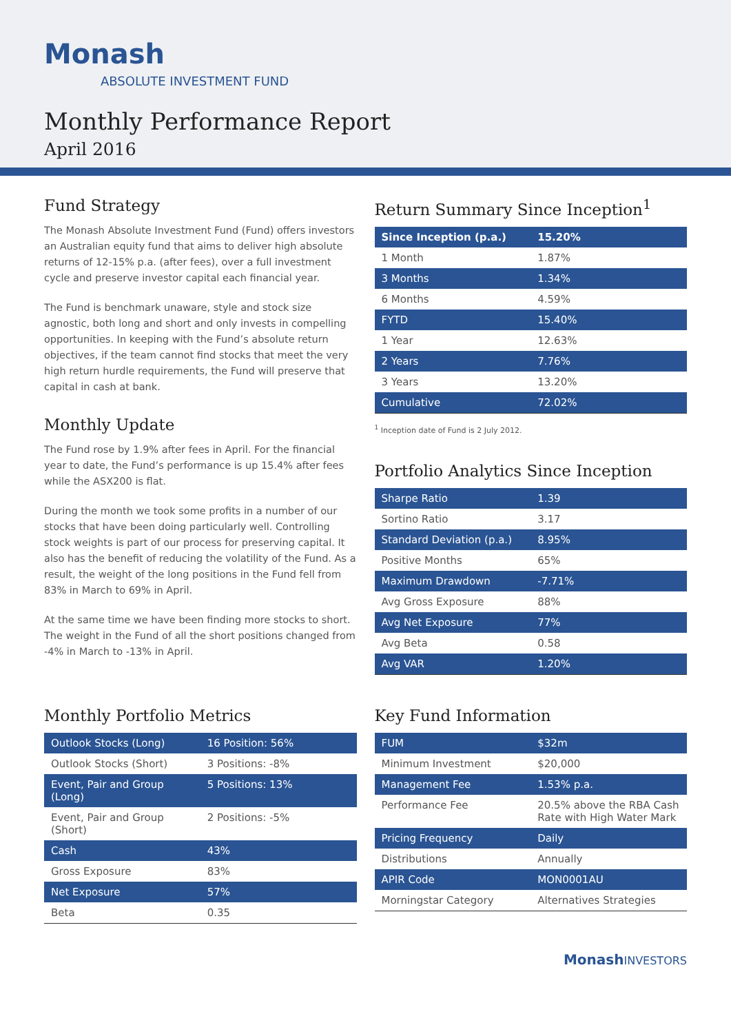Monash
ABSOLUTE INVESTMENT FUND
Monthly Performance Report
April 2016
Fund Strategy
The Monash Absolute Investment Fund (Fund) offers investors an Australian equity fund that aims to deliver high absolute returns of 12-15% p.a. (after fees), over a full investment cycle and preserve investor capital each financial year.
The Fund is benchmark unaware, style and stock size agnostic, both long and short and only invests in compelling opportunities. In keeping with the Fund’s absolute return objectives, if the team cannot find stocks that meet the very high return hurdle requirements, the Fund will preserve that capital in cash at bank.
Monthly Update
The Fund rose by 1.9% after fees in April. For the financial year to date, the Fund’s performance is up 15.4% after fees while the ASX200 is flat.
During the month we took some profits in a number of our stocks that have been doing particularly well. Controlling stock weights is part of our process for preserving capital. It also has the benefit of reducing the volatility of the Fund. As a result, the weight of the long positions in the Fund fell from 83% in March to 69% in April.
At the same time we have been finding more stocks to short. The weight in the Fund of all the short positions changed from -4% in March to -13% in April.
Return Summary Since Inception<sup>1</sup>
| Since Inception (p.a.) | 15.20% |
| --- | --- |
| 1 Month | 1.87% |
| 3 Months | 1.34% |
| 6 Months | 4.59% |
| FYTD | 15.40% |
| 1 Year | 12.63% |
| 2 Years | 7.76% |
| 3 Years | 13.20% |
| Cumulative | 72.02% |
<sup>1</sup> Inception date of Fund is 2 July 2012.
Portfolio Analytics Since Inception
| Sharpe Ratio | 1.39 |
| Sortino Ratio | 3.17 |
| Standard Deviation (p.a.) | 8.95% |
| Positive Months | 65% |
| Maximum Drawdown | -7.71% |
| Avg Gross Exposure | 88% |
| Avg Net Exposure | 77% |
| Avg Beta | 0.58 |
| Avg VAR | 1.20% |
Monthly Portfolio Metrics
| Outlook Stocks (Long) | 16 Position: 56% |
| Outlook Stocks (Short) | 3 Positions: -8% |
| Event, Pair and Group (Long) | 5 Positions: 13% |
| Event, Pair and Group (Short) | 2 Positions: -5% |
| Cash | 43% |
| Gross Exposure | 83% |
| Net Exposure | 57% |
| Beta | 0.35 |
Key Fund Information
| FUM | $32m |
| Minimum Investment | $20,000 |
| Management Fee | 1.53% p.a. |
| Performance Fee | 20.5% above the RBA Cash Rate with High Water Mark |
| Pricing Frequency | Daily |
| Distributions | Annually |
| APIR Code | MON0001AU |
| Morningstar Category | Alternatives Strategies |
MonashINVESTORS